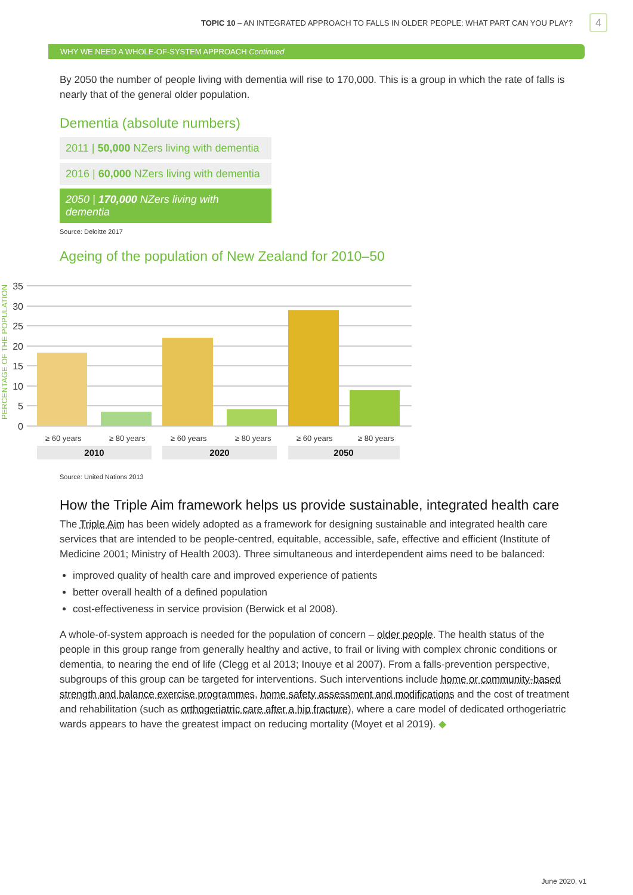TOPIC 10 – AN INTEGRATED APPROACH TO FALLS IN OLDER PEOPLE: WHAT PART CAN YOU PLAY? 4
WHY WE NEED A WHOLE-OF-SYSTEM APPROACH Continued
By 2050 the number of people living with dementia will rise to 170,000. This is a group in which the rate of falls is nearly that of the general older population.
Dementia (absolute numbers)
2011 | 50,000 NZers living with dementia
2016 | 60,000 NZers living with dementia
2050 | 170,000 NZers living with dementia
Source: Deloitte 2017
Ageing of the population of New Zealand for 2010–50
35
30
25
20
15
10
5
0
PERCENTAGE OF THE POPULATION
≥ 60 years
≥ 80 years
≥ 60 years
≥ 80 years
≥ 60 years
≥ 80 years
2010
2020
2050
Source: United Nations 2013
How the Triple Aim framework helps us provide sustainable, integrated health care
The Triple Aim has been widely adopted as a framework for designing sustainable and integrated health care services that are intended to be people-centred, equitable, accessible, safe, effective and efficient (Institute of Medicine 2001; Ministry of Health 2003). Three simultaneous and interdependent aims need to be balanced:
improved quality of health care and improved experience of patients
better overall health of a defined population
cost-effectiveness in service provision (Berwick et al 2008).
A whole-of-system approach is needed for the population of concern – older people. The health status of the people in this group range from generally healthy and active, to frail or living with complex chronic conditions or dementia, to nearing the end of life (Clegg et al 2013; Inouye et al 2007). From a falls-prevention perspective, subgroups of this group can be targeted for interventions. Such interventions include home or community-based strength and balance exercise programmes, home safety assessment and modifications and the cost of treatment and rehabilitation (such as orthogeriatric care after a hip fracture), where a care model of dedicated orthogeriatric wards appears to have the greatest impact on reducing mortality (Moyet et al 2019). ◆
June 2020, v1